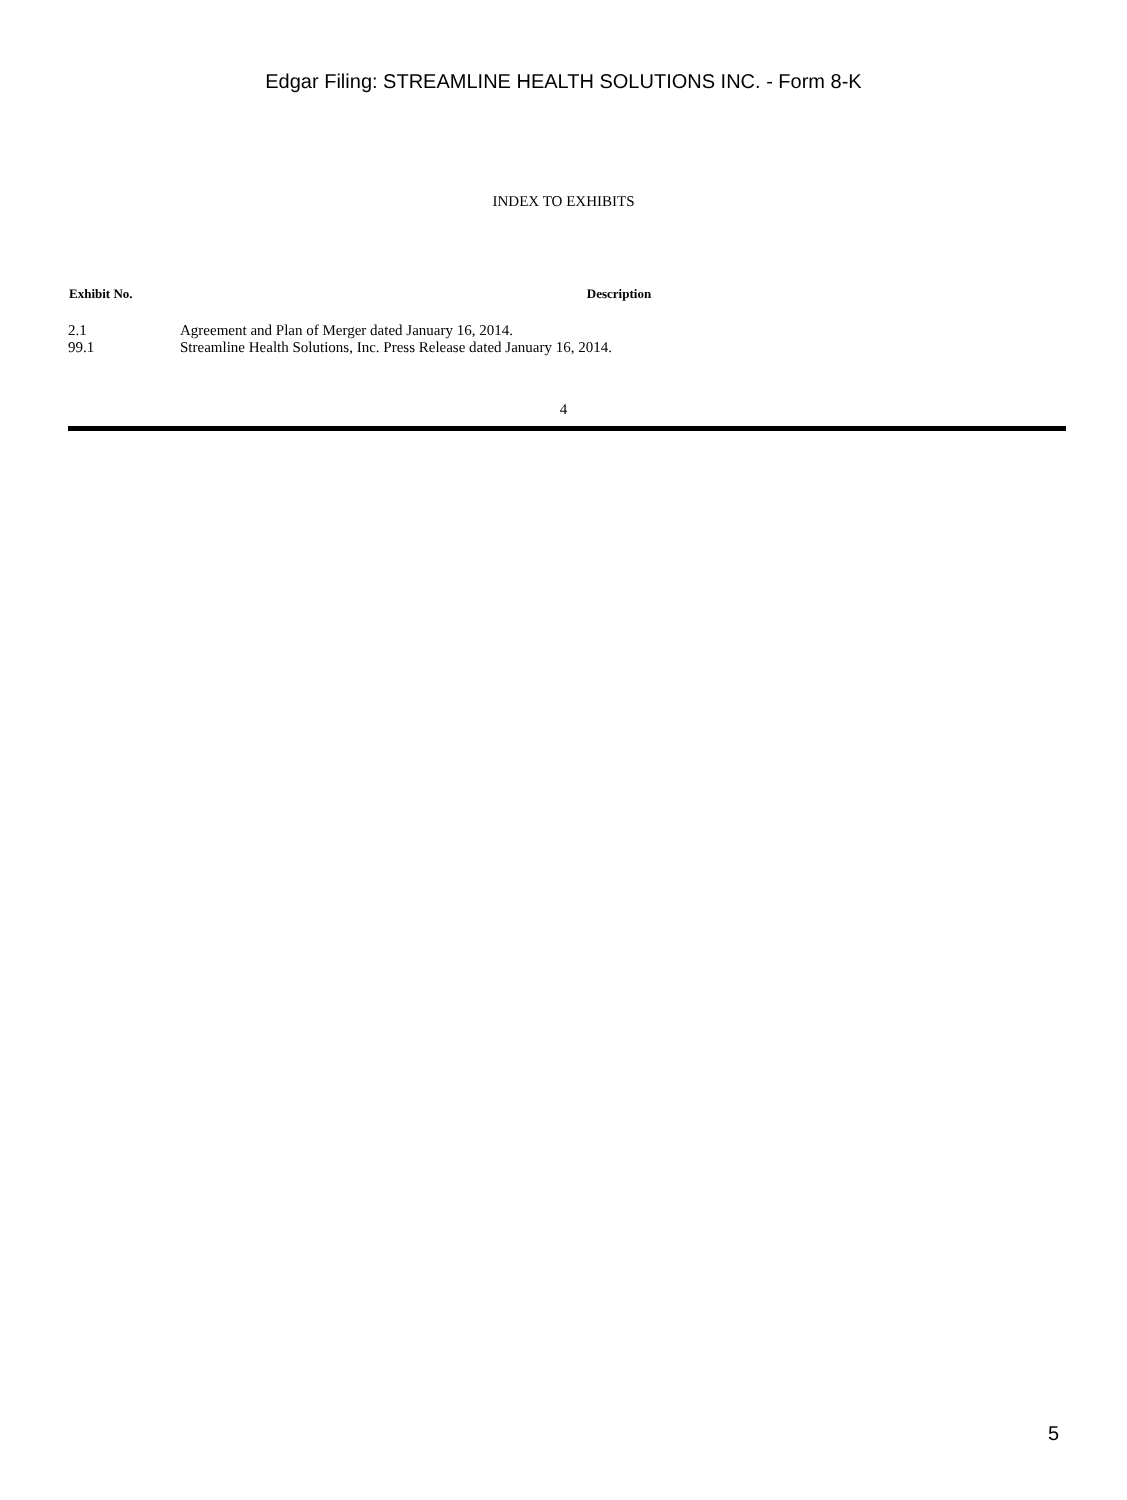Edgar Filing: STREAMLINE HEALTH SOLUTIONS INC. - Form 8-K
INDEX TO EXHIBITS
| Exhibit No. | Description |
| --- | --- |
| 2.1 | Agreement and Plan of Merger dated January 16, 2014. |
| 99.1 | Streamline Health Solutions, Inc. Press Release dated January 16, 2014. |
4
5